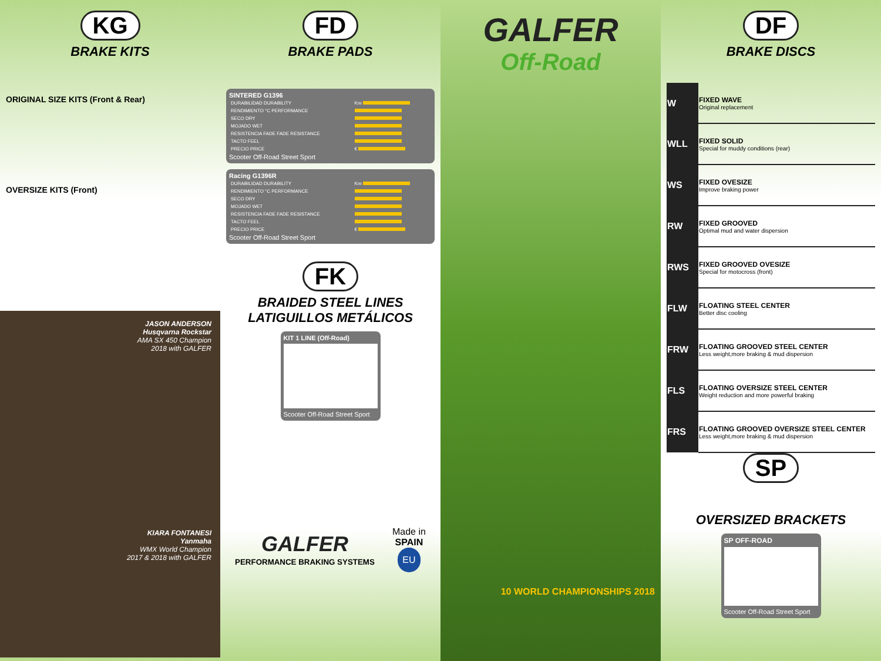KG
BRAKE KITS
ORIGINAL SIZE KITS (Front & Rear)
OVERSIZE KITS (Front)
JASON ANDERSON
Husqvarna Rockstar
AMA SX 450 Champion
2018 with GALFER
KIARA FONTANESI
Yanmaha
WMX World Champion
2017 & 2018 with GALFER
FD
BRAKE PADS
SINTERED G1396
| DURABILIDAD DURABILITY | Km |
| RENDIMIENTO °C PERFORMANCE | |
| SECO DRY | |
| MOJADO WET | |
| RESISTENCIA FADE FADE RESISTANCE | |
| TACTO FEEL | |
| PRECIO PRICE | € |
Scooter Off-Road Street Sport
Racing G1396R
| DURABILIDAD DURABILITY | Km |
| RENDIMIENTO °C PERFORMANCE | |
| SECO DRY | |
| MOJADO WET | |
| RESISTENCIA FADE FADE RESISTANCE | |
| TACTO FEEL | |
| PRECIO PRICE | € |
Scooter Off-Road Street Sport
FK
BRAIDED STEEL LINES
LATIGUILLOS METÁLICOS
KIT 1 LINE (Off-Road)
Scooter Off-Road Street Sport
GALFER
PERFORMANCE BRAKING SYSTEMS
Made in
SPAIN
EU
GALFER
Off-Road
10 WORLD CHAMPIONSHIPS 2018
DF
BRAKE DISCS
| W | FIXED WAVE Original replacement |
| WLL | FIXED SOLID Special for muddy conditions (rear) |
| WS | FIXED OVESIZE Improve braking power |
| RW | FIXED GROOVED Optimal mud and water dispersion |
| RWS | FIXED GROOVED OVESIZE Special for motocross (front) |
| FLW | FLOATING STEEL CENTER Better disc cooling |
| FRW | FLOATING GROOVED STEEL CENTER Less weight,more braking & mud dispersion |
| FLS | FLOATING OVERSIZE STEEL CENTER Weight reduction and more powerful braking |
| FRS | FLOATING GROOVED OVERSIZE STEEL CENTER Less weight,more braking & mud dispersion |
SP
OVERSIZED BRACKETS
SP OFF-ROAD
Scooter Off-Road Street Sport